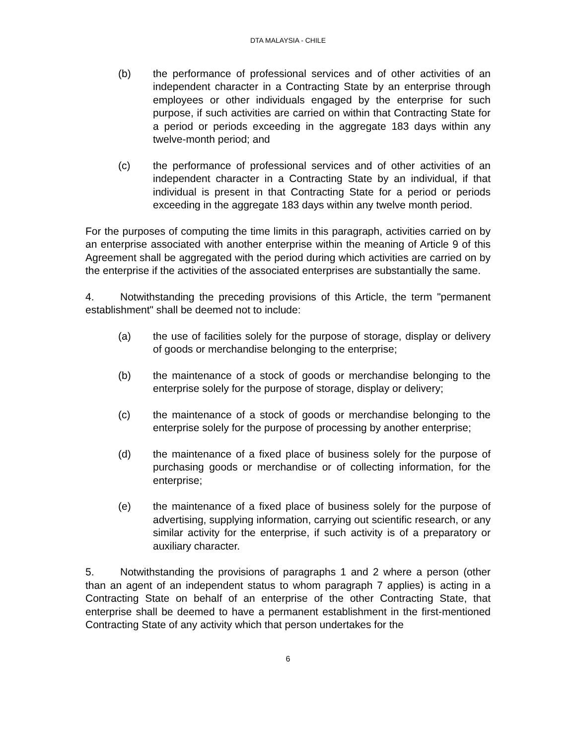DTA MALAYSIA - CHILE
(b) the performance of professional services and of other activities of an independent character in a Contracting State by an enterprise through employees or other individuals engaged by the enterprise for such purpose, if such activities are carried on within that Contracting State for a period or periods exceeding in the aggregate 183 days within any twelve-month period; and
(c) the performance of professional services and of other activities of an independent character in a Contracting State by an individual, if that individual is present in that Contracting State for a period or periods exceeding in the aggregate 183 days within any twelve month period.
For the purposes of computing the time limits in this paragraph, activities carried on by an enterprise associated with another enterprise within the meaning of Article 9 of this Agreement shall be aggregated with the period during which activities are carried on by the enterprise if the activities of the associated enterprises are substantially the same.
4. Notwithstanding the preceding provisions of this Article, the term "permanent establishment" shall be deemed not to include:
(a) the use of facilities solely for the purpose of storage, display or delivery of goods or merchandise belonging to the enterprise;
(b) the maintenance of a stock of goods or merchandise belonging to the enterprise solely for the purpose of storage, display or delivery;
(c) the maintenance of a stock of goods or merchandise belonging to the enterprise solely for the purpose of processing by another enterprise;
(d) the maintenance of a fixed place of business solely for the purpose of purchasing goods or merchandise or of collecting information, for the enterprise;
(e) the maintenance of a fixed place of business solely for the purpose of advertising, supplying information, carrying out scientific research, or any similar activity for the enterprise, if such activity is of a preparatory or auxiliary character.
5. Notwithstanding the provisions of paragraphs 1 and 2 where a person (other than an agent of an independent status to whom paragraph 7 applies) is acting in a Contracting State on behalf of an enterprise of the other Contracting State, that enterprise shall be deemed to have a permanent establishment in the first-mentioned Contracting State of any activity which that person undertakes for the
6